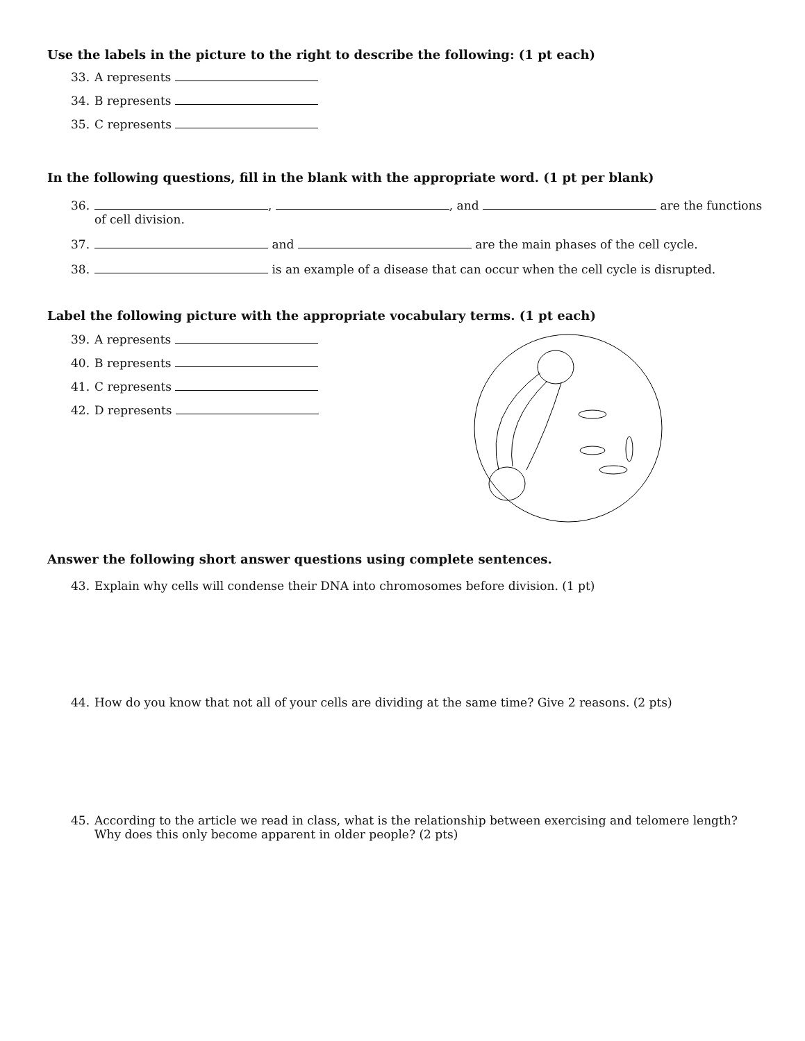Use the labels in the picture to the right to describe the following: (1 pt each)
33. A represents
34. B represents
35. C represents
In the following questions, fill in the blank with the appropriate word. (1 pt per blank)
36. , , and are the functions of cell division.
37. and are the main phases of the cell cycle.
38. is an example of a disease that can occur when the cell cycle is disrupted.
Label the following picture with the appropriate vocabulary terms. (1 pt each)
39. A represents
40. B represents
41. C represents
42. D represents
Answer the following short answer questions using complete sentences.
43. Explain why cells will condense their DNA into chromosomes before division. (1 pt)
44. How do you know that not all of your cells are dividing at the same time? Give 2 reasons. (2 pts)
45. According to the article we read in class, what is the relationship between exercising and telomere length? Why does this only become apparent in older people? (2 pts)